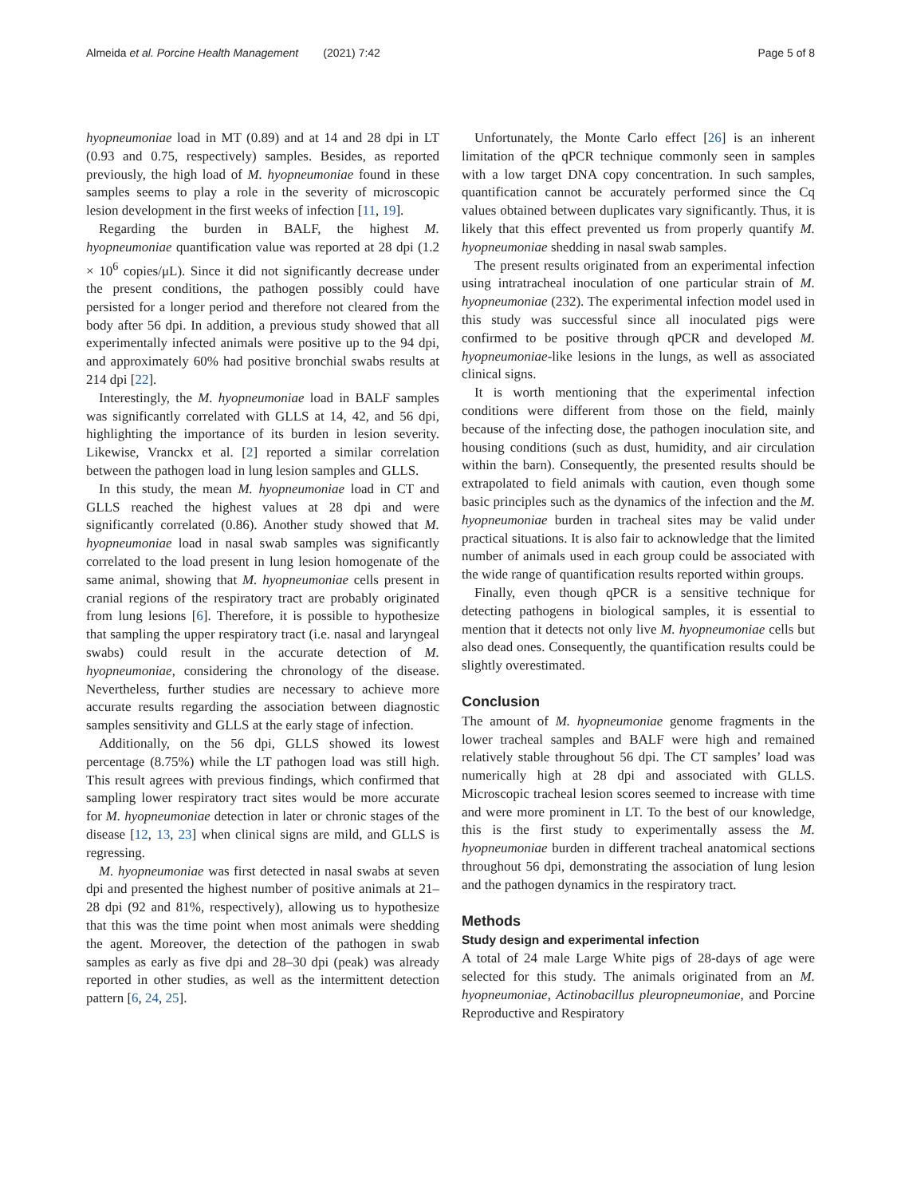Almeida et al. Porcine Health Management (2021) 7:42 Page 5 of 8
hyopneumoniae load in MT (0.89) and at 14 and 28 dpi in LT (0.93 and 0.75, respectively) samples. Besides, as reported previously, the high load of M. hyopneumoniae found in these samples seems to play a role in the severity of microscopic lesion development in the first weeks of infection [11, 19].
Regarding the burden in BALF, the highest M. hyopneumoniae quantification value was reported at 28 dpi (1.2 × 10<sup>6</sup> copies/μL). Since it did not significantly decrease under the present conditions, the pathogen possibly could have persisted for a longer period and therefore not cleared from the body after 56 dpi. In addition, a previous study showed that all experimentally infected animals were positive up to the 94 dpi, and approximately 60% had positive bronchial swabs results at 214 dpi [22].
Interestingly, the M. hyopneumoniae load in BALF samples was significantly correlated with GLLS at 14, 42, and 56 dpi, highlighting the importance of its burden in lesion severity. Likewise, Vranckx et al. [2] reported a similar correlation between the pathogen load in lung lesion samples and GLLS.
In this study, the mean M. hyopneumoniae load in CT and GLLS reached the highest values at 28 dpi and were significantly correlated (0.86). Another study showed that M. hyopneumoniae load in nasal swab samples was significantly correlated to the load present in lung lesion homogenate of the same animal, showing that M. hyopneumoniae cells present in cranial regions of the respiratory tract are probably originated from lung lesions [6]. Therefore, it is possible to hypothesize that sampling the upper respiratory tract (i.e. nasal and laryngeal swabs) could result in the accurate detection of M. hyopneumoniae, considering the chronology of the disease. Nevertheless, further studies are necessary to achieve more accurate results regarding the association between diagnostic samples sensitivity and GLLS at the early stage of infection.
Additionally, on the 56 dpi, GLLS showed its lowest percentage (8.75%) while the LT pathogen load was still high. This result agrees with previous findings, which confirmed that sampling lower respiratory tract sites would be more accurate for M. hyopneumoniae detection in later or chronic stages of the disease [12, 13, 23] when clinical signs are mild, and GLLS is regressing.
M. hyopneumoniae was first detected in nasal swabs at seven dpi and presented the highest number of positive animals at 21–28 dpi (92 and 81%, respectively), allowing us to hypothesize that this was the time point when most animals were shedding the agent. Moreover, the detection of the pathogen in swab samples as early as five dpi and 28–30 dpi (peak) was already reported in other studies, as well as the intermittent detection pattern [6, 24, 25].
Unfortunately, the Monte Carlo effect [26] is an inherent limitation of the qPCR technique commonly seen in samples with a low target DNA copy concentration. In such samples, quantification cannot be accurately performed since the Cq values obtained between duplicates vary significantly. Thus, it is likely that this effect prevented us from properly quantify M. hyopneumoniae shedding in nasal swab samples.
The present results originated from an experimental infection using intratracheal inoculation of one particular strain of M. hyopneumoniae (232). The experimental infection model used in this study was successful since all inoculated pigs were confirmed to be positive through qPCR and developed M. hyopneumoniae-like lesions in the lungs, as well as associated clinical signs.
It is worth mentioning that the experimental infection conditions were different from those on the field, mainly because of the infecting dose, the pathogen inoculation site, and housing conditions (such as dust, humidity, and air circulation within the barn). Consequently, the presented results should be extrapolated to field animals with caution, even though some basic principles such as the dynamics of the infection and the M. hyopneumoniae burden in tracheal sites may be valid under practical situations. It is also fair to acknowledge that the limited number of animals used in each group could be associated with the wide range of quantification results reported within groups.
Finally, even though qPCR is a sensitive technique for detecting pathogens in biological samples, it is essential to mention that it detects not only live M. hyopneumoniae cells but also dead ones. Consequently, the quantification results could be slightly overestimated.
Conclusion
The amount of M. hyopneumoniae genome fragments in the lower tracheal samples and BALF were high and remained relatively stable throughout 56 dpi. The CT samples’ load was numerically high at 28 dpi and associated with GLLS. Microscopic tracheal lesion scores seemed to increase with time and were more prominent in LT. To the best of our knowledge, this is the first study to experimentally assess the M. hyopneumoniae burden in different tracheal anatomical sections throughout 56 dpi, demonstrating the association of lung lesion and the pathogen dynamics in the respiratory tract.
Methods
Study design and experimental infection
A total of 24 male Large White pigs of 28-days of age were selected for this study. The animals originated from an M. hyopneumoniae, Actinobacillus pleuropneumoniae, and Porcine Reproductive and Respiratory